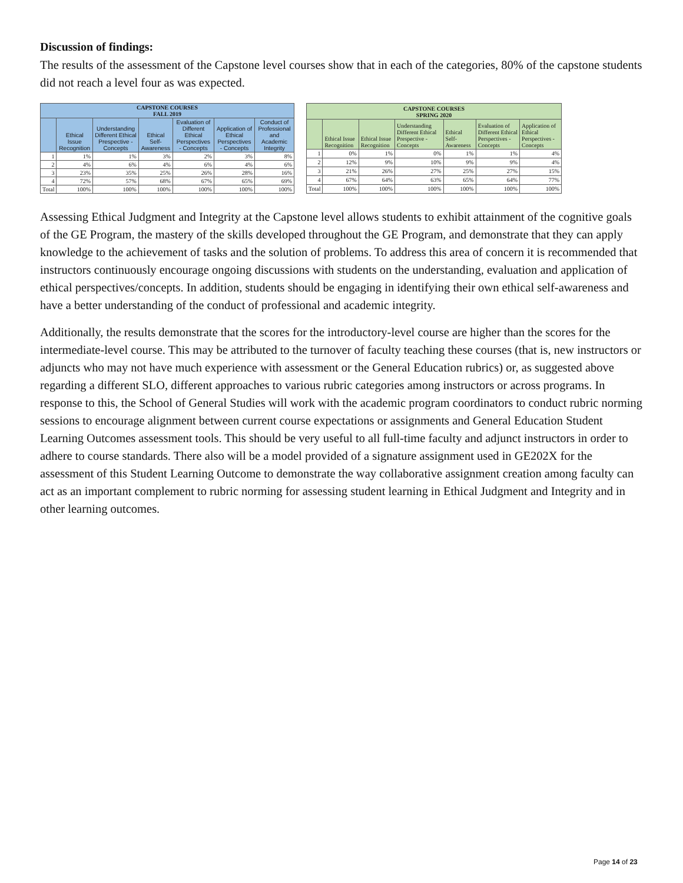Discussion of findings:
The results of the assessment of the Capstone level courses show that in each of the categories, 80% of the capstone students did not reach a level four as was expected.
| CAPSTONE COURSES FALL 2019 | | | | | | |
| --- | --- | --- | --- | --- | --- | --- |
| | Ethical Issue Recognition | Understanding Different Ethical Prespective - Concepts | Ethical Self-Awareness | Evaluation of Different Ethical Perspectives - Concepts | Application of Ethical Perspectives - Concepts | Conduct of Professional and Academic Integrity |
| 1 | 1% | 1% | 3% | 2% | 3% | 8% |
| 2 | 4% | 6% | 4% | 6% | 4% | 6% |
| 3 | 23% | 35% | 25% | 26% | 28% | 16% |
| 4 | 72% | 57% | 68% | 67% | 65% | 69% |
| Total | 100% | 100% | 100% | 100% | 100% | 100% |
| CAPSTONE COURSES SPRING 2020 | | | | | | |
| --- | --- | --- | --- | --- | --- | --- |
| | Ethical Issue Recognition | Ethical Issue Recognition | Understanding Different Ethical Prespective - Concepts | Ethical Self-Awareness | Evaluation of Different Ethical Perspectives - Concepts | Application of Ethical Perspectives - Concepts |
| 1 | 0% | 1% | 0% | 1% | 1% | 4% |
| 2 | 12% | 9% | 10% | 9% | 9% | 4% |
| 3 | 21% | 26% | 27% | 25% | 27% | 15% |
| 4 | 67% | 64% | 63% | 65% | 64% | 77% |
| Total | 100% | 100% | 100% | 100% | 100% | 100% |
Assessing Ethical Judgment and Integrity at the Capstone level allows students to exhibit attainment of the cognitive goals of the GE Program, the mastery of the skills developed throughout the GE Program, and demonstrate that they can apply knowledge to the achievement of tasks and the solution of problems. To address this area of concern it is recommended that instructors continuously encourage ongoing discussions with students on the understanding, evaluation and application of ethical perspectives/concepts. In addition, students should be engaging in identifying their own ethical self-awareness and have a better understanding of the conduct of professional and academic integrity.
Additionally, the results demonstrate that the scores for the introductory-level course are higher than the scores for the intermediate-level course. This may be attributed to the turnover of faculty teaching these courses (that is, new instructors or adjuncts who may not have much experience with assessment or the General Education rubrics) or, as suggested above regarding a different SLO, different approaches to various rubric categories among instructors or across programs. In response to this, the School of General Studies will work with the academic program coordinators to conduct rubric norming sessions to encourage alignment between current course expectations or assignments and General Education Student Learning Outcomes assessment tools. This should be very useful to all full-time faculty and adjunct instructors in order to adhere to course standards. There also will be a model provided of a signature assignment used in GE202X for the assessment of this Student Learning Outcome to demonstrate the way collaborative assignment creation among faculty can act as an important complement to rubric norming for assessing student learning in Ethical Judgment and Integrity and in other learning outcomes.
Page 14 of 23